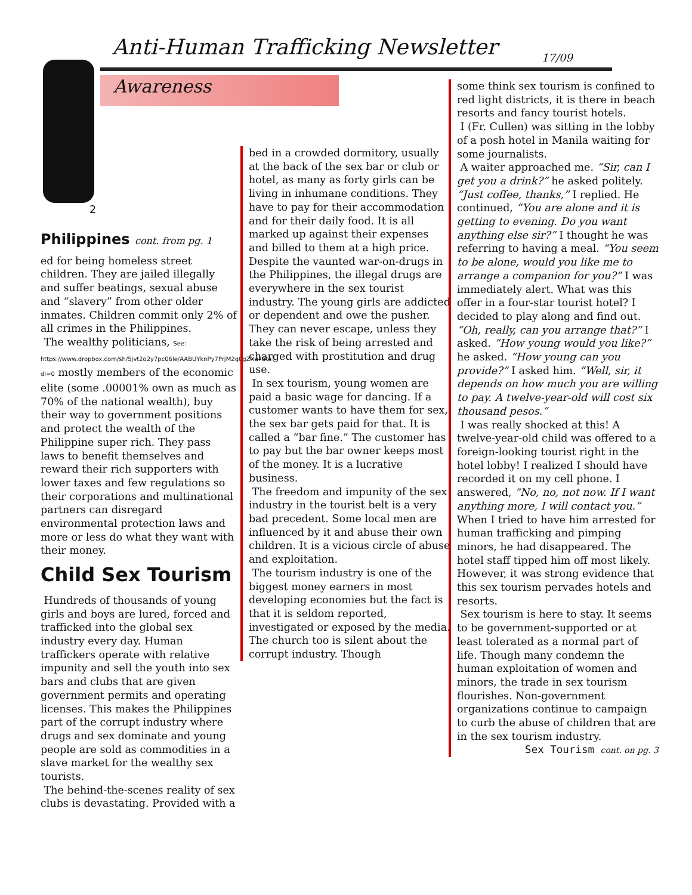Anti-Human Trafficking Newsletter
17/09
Awareness
2
Philippines cont. from pg. 1
ed for being homeless street children. They are jailed illegally and suffer beatings, sexual abuse and “slavery” from other older inmates. Children commit only 2% of all crimes in the Philippines.
The wealthy politicians, See: https://www.dropbox.com/sh/5jvt2o2y7pc06le/AABUYknPy7PrjM2q0gZXu7ata?dl=0 mostly members of the economic elite (some .00001% own as much as 70% of the national wealth), buy their way to government positions and protect the wealth of the Philippine super rich. They pass laws to benefit themselves and reward their rich supporters with lower taxes and few regulations so their corporations and multinational partners can disregard environmental protection laws and more or less do what they want with their money.
Child Sex Tourism
Hundreds of thousands of young girls and boys are lured, forced and trafficked into the global sex industry every day. Human traffickers operate with relative impunity and sell the youth into sex bars and clubs that are given government permits and operating licenses. This makes the Philippines part of the corrupt industry where drugs and sex dominate and young people are sold as commodities in a slave market for the wealthy sex tourists.
The behind-the-scenes reality of sex clubs is devastating. Provided with a
bed in a crowded dormitory, usually at the back of the sex bar or club or hotel, as many as forty girls can be living in inhumane conditions. They have to pay for their accommodation and for their daily food. It is all marked up against their expenses and billed to them at a high price. Despite the vaunted war-on-drugs in the Philippines, the illegal drugs are everywhere in the sex tourist industry. The young girls are addicted or dependent and owe the pusher. They can never escape, unless they take the risk of being arrested and charged with prostitution and drug use.
In sex tourism, young women are paid a basic wage for dancing. If a customer wants to have them for sex, the sex bar gets paid for that. It is called a “bar fine.” The customer has to pay but the bar owner keeps most of the money. It is a lucrative business.
The freedom and impunity of the sex industry in the tourist belt is a very bad precedent. Some local men are influenced by it and abuse their own children. It is a vicious circle of abuse and exploitation.
The tourism industry is one of the biggest money earners in most developing economies but the fact is that it is seldom reported, investigated or exposed by the media. The church too is silent about the corrupt industry. Though
some think sex tourism is confined to red light districts, it is there in beach resorts and fancy tourist hotels.
I (Fr. Cullen) was sitting in the lobby of a posh hotel in Manila waiting for some journalists.
A waiter approached me. “Sir, can I get you a drink?” he asked politely. “Just coffee, thanks,” I replied. He continued, “You are alone and it is getting to evening. Do you want anything else sir?” I thought he was referring to having a meal. “You seem to be alone, would you like me to arrange a companion for you?” I was immediately alert. What was this offer in a four-star tourist hotel? I decided to play along and find out. “Oh, really, can you arrange that?” I asked. “How young would you like?” he asked. “How young can you provide?” I asked him. “Well, sir, it depends on how much you are willing to pay. A twelve-year-old will cost six thousand pesos.”
I was really shocked at this! A twelve-year-old child was offered to a foreign-looking tourist right in the hotel lobby! I realized I should have recorded it on my cell phone. I answered, “No, no, not now. If I want anything more, I will contact you.” When I tried to have him arrested for human trafficking and pimping minors, he had disappeared. The hotel staff tipped him off most likely. However, it was strong evidence that this sex tourism pervades hotels and resorts.
Sex tourism is here to stay. It seems to be government-supported or at least tolerated as a normal part of life. Though many condemn the human exploitation of women and minors, the trade in sex tourism flourishes. Non-government organizations continue to campaign to curb the abuse of children that are in the sex tourism industry.
Sex Tourism cont. on pg. 3